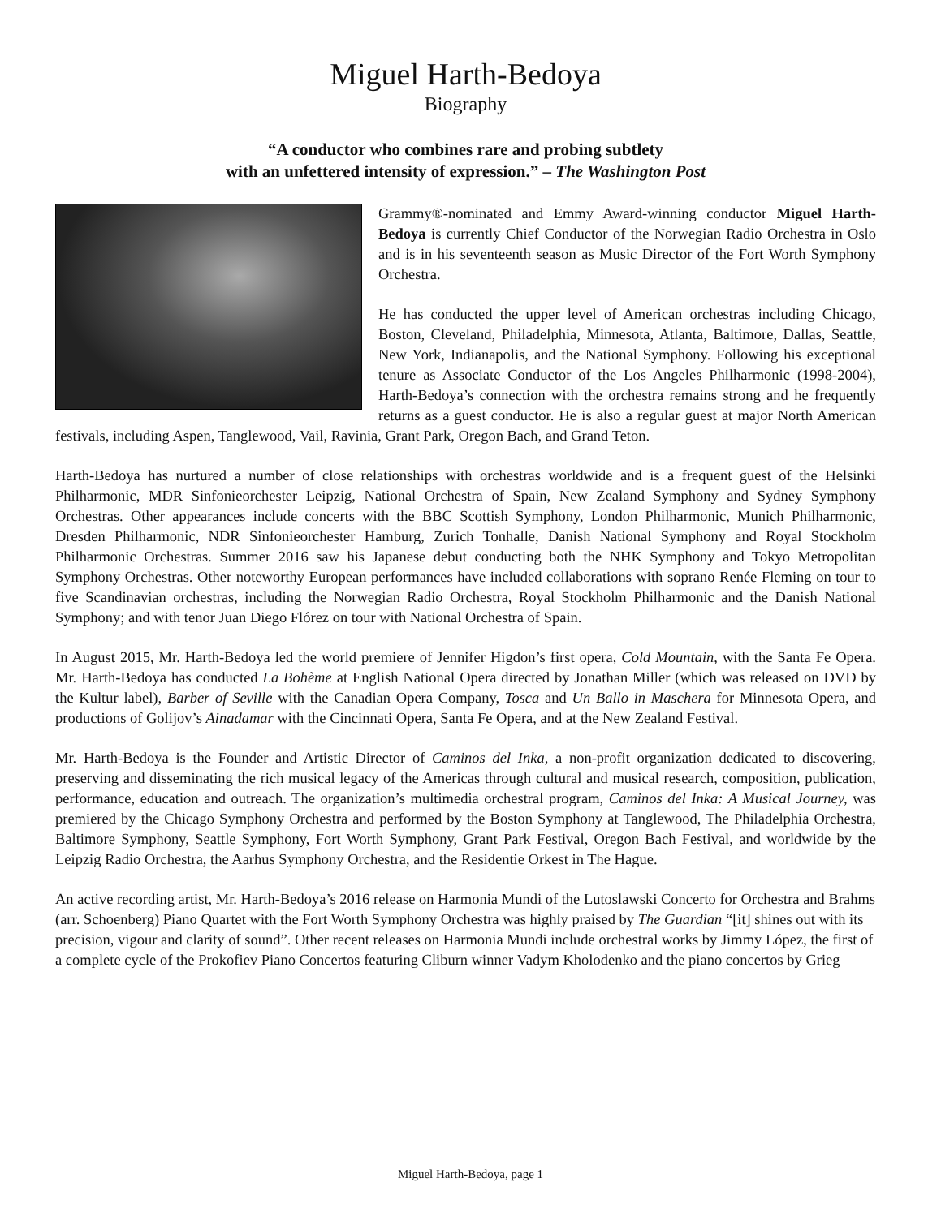Miguel Harth-Bedoya
Biography
“A conductor who combines rare and probing subtlety
with an unfettered intensity of expression.” – The Washington Post
Grammy®-nominated and Emmy Award-winning conductor Miguel Harth-Bedoya is currently Chief Conductor of the Norwegian Radio Orchestra in Oslo and is in his seventeenth season as Music Director of the Fort Worth Symphony Orchestra.
He has conducted the upper level of American orchestras including Chicago, Boston, Cleveland, Philadelphia, Minnesota, Atlanta, Baltimore, Dallas, Seattle, New York, Indianapolis, and the National Symphony. Following his exceptional tenure as Associate Conductor of the Los Angeles Philharmonic (1998-2004), Harth-Bedoya’s connection with the orchestra remains strong and he frequently returns as a guest conductor. He is also a regular guest at major North American festivals, including Aspen, Tanglewood, Vail, Ravinia, Grant Park, Oregon Bach, and Grand Teton.
Harth-Bedoya has nurtured a number of close relationships with orchestras worldwide and is a frequent guest of the Helsinki Philharmonic, MDR Sinfonieorchester Leipzig, National Orchestra of Spain, New Zealand Symphony and Sydney Symphony Orchestras. Other appearances include concerts with the BBC Scottish Symphony, London Philharmonic, Munich Philharmonic, Dresden Philharmonic, NDR Sinfonieorchester Hamburg, Zurich Tonhalle, Danish National Symphony and Royal Stockholm Philharmonic Orchestras. Summer 2016 saw his Japanese debut conducting both the NHK Symphony and Tokyo Metropolitan Symphony Orchestras. Other noteworthy European performances have included collaborations with soprano Renée Fleming on tour to five Scandinavian orchestras, including the Norwegian Radio Orchestra, Royal Stockholm Philharmonic and the Danish National Symphony; and with tenor Juan Diego Flórez on tour with National Orchestra of Spain.
In August 2015, Mr. Harth-Bedoya led the world premiere of Jennifer Higdon’s first opera, Cold Mountain, with the Santa Fe Opera. Mr. Harth-Bedoya has conducted La Bohème at English National Opera directed by Jonathan Miller (which was released on DVD by the Kultur label), Barber of Seville with the Canadian Opera Company, Tosca and Un Ballo in Maschera for Minnesota Opera, and productions of Golijov’s Ainadamar with the Cincinnati Opera, Santa Fe Opera, and at the New Zealand Festival.
Mr. Harth-Bedoya is the Founder and Artistic Director of Caminos del Inka, a non-profit organization dedicated to discovering, preserving and disseminating the rich musical legacy of the Americas through cultural and musical research, composition, publication, performance, education and outreach. The organization’s multimedia orchestral program, Caminos del Inka: A Musical Journey, was premiered by the Chicago Symphony Orchestra and performed by the Boston Symphony at Tanglewood, The Philadelphia Orchestra, Baltimore Symphony, Seattle Symphony, Fort Worth Symphony, Grant Park Festival, Oregon Bach Festival, and worldwide by the Leipzig Radio Orchestra, the Aarhus Symphony Orchestra, and the Residentie Orkest in The Hague.
An active recording artist, Mr. Harth-Bedoya’s 2016 release on Harmonia Mundi of the Lutoslawski Concerto for Orchestra and Brahms (arr. Schoenberg) Piano Quartet with the Fort Worth Symphony Orchestra was highly praised by The Guardian “[it] shines out with its precision, vigour and clarity of sound”. Other recent releases on Harmonia Mundi include orchestral works by Jimmy López, the first of a complete cycle of the Prokofiev Piano Concertos featuring Cliburn winner Vadym Kholodenko and the piano concertos by Grieg
Miguel Harth-Bedoya, page 1